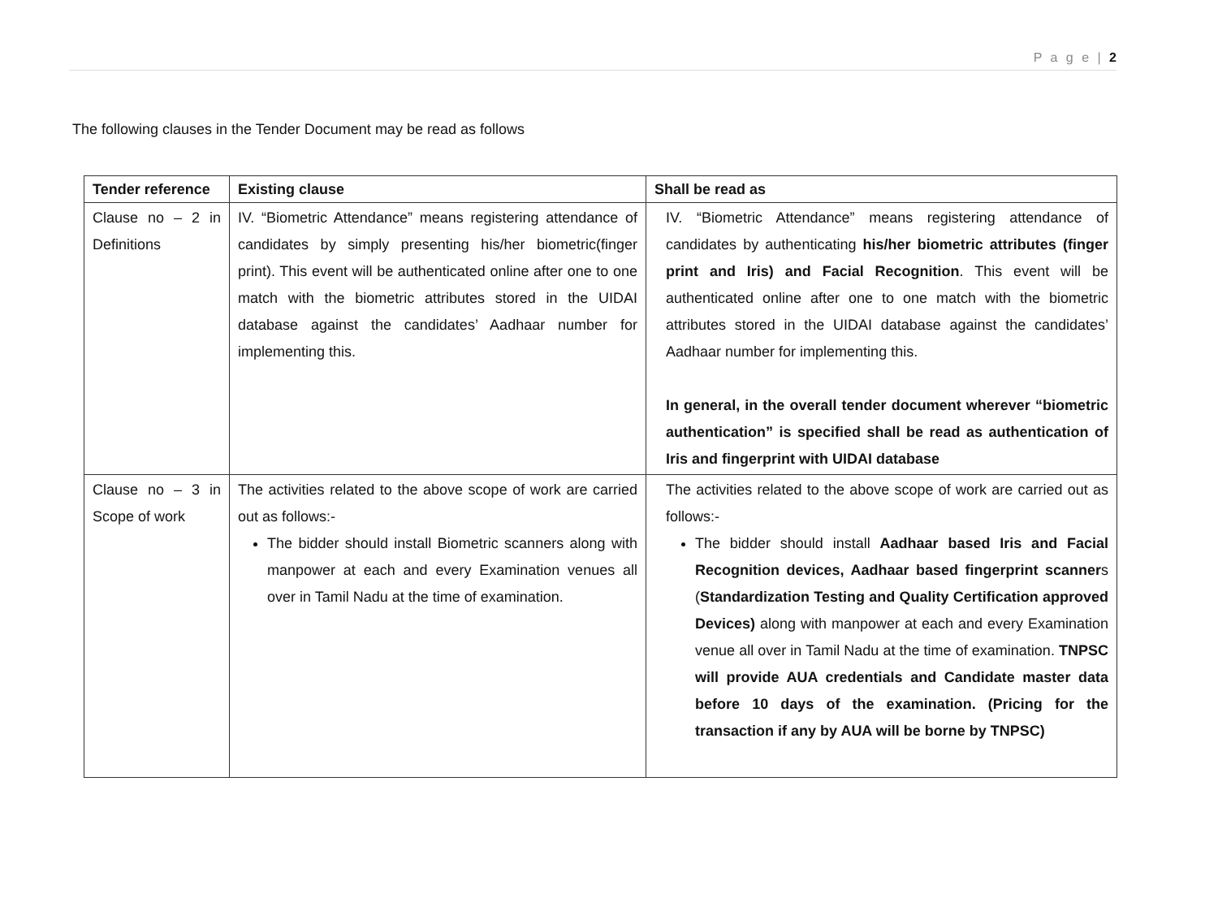P a g e | 2
The following clauses in the Tender Document may be read as follows
| Tender reference | Existing clause | Shall be read as |
| --- | --- | --- |
| Clause no – 2 in Definitions | IV. “Biometric Attendance” means registering attendance of candidates by simply presenting his/her biometric(finger print). This event will be authenticated online after one to one match with the biometric attributes stored in the UIDAI database against the candidates’ Aadhaar number for implementing this. | IV. “Biometric Attendance” means registering attendance of candidates by authenticating his/her biometric attributes (finger print and Iris) and Facial Recognition . This event will be authenticated online after one to one match with the biometric attributes stored in the UIDAI database against the candidates’ Aadhaar number for implementing this. In general, in the overall tender document wherever “biometric authentication” is specified shall be read as authentication of Iris and fingerprint with UIDAI database |
| Clause no – 3 in Scope of work | The activities related to the above scope of work are carried out as follows:- The bidder should install Biometric scanners along with manpower at each and every Examination venues all over in Tamil Nadu at the time of examination. | The activities related to the above scope of work are carried out as follows:- The bidder should install Aadhaar based Iris and Facial Recognition devices, Aadhaar based fingerprint scanner s ( Standardization Testing and Quality Certification approved Devices) along with manpower at each and every Examination venue all over in Tamil Nadu at the time of examination. TNPSC will provide AUA credentials and Candidate master data before 10 days of the examination. (Pricing for the transaction if any by AUA will be borne by TNPSC) |